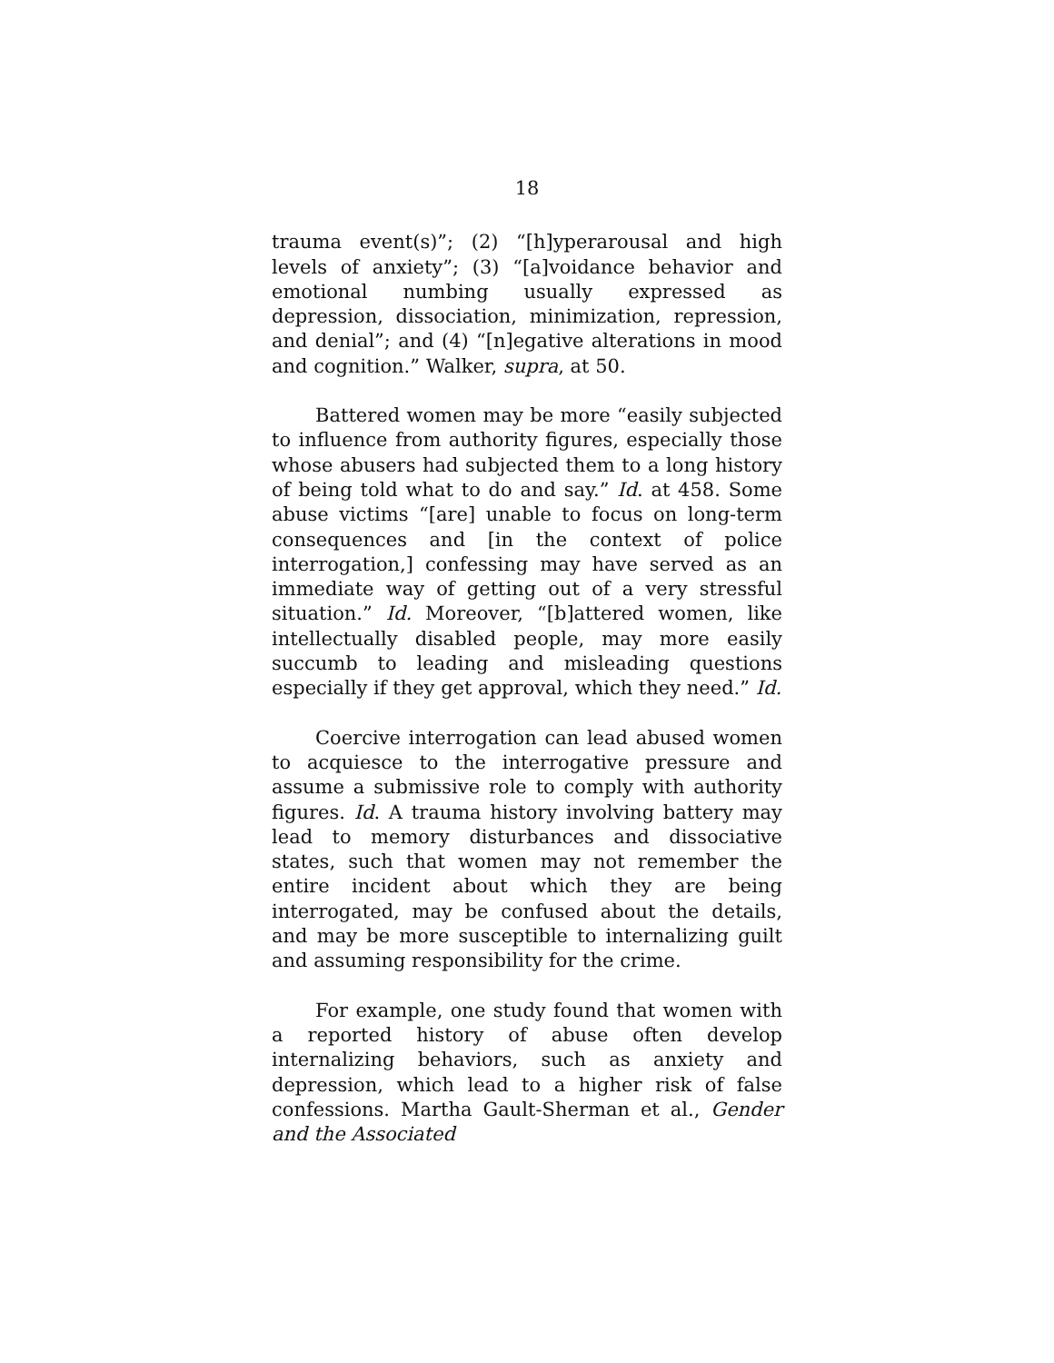18
trauma event(s)”; (2) “[h]yperarousal and high levels of anxiety”; (3) “[a]voidance behavior and emotional numbing usually expressed as depression, dissociation, minimization, repression, and denial”; and (4) “[n]egative alterations in mood and cognition.” Walker, supra, at 50.
Battered women may be more “easily subjected to influence from authority figures, especially those whose abusers had subjected them to a long history of being told what to do and say.” Id. at 458. Some abuse victims “[are] unable to focus on long-term consequences and [in the context of police interrogation,] confessing may have served as an immediate way of getting out of a very stressful situation.” Id. Moreover, “[b]attered women, like intellectually disabled people, may more easily succumb to leading and misleading questions especially if they get approval, which they need.” Id.
Coercive interrogation can lead abused women to acquiesce to the interrogative pressure and assume a submissive role to comply with authority figures. Id. A trauma history involving battery may lead to memory disturbances and dissociative states, such that women may not remember the entire incident about which they are being interrogated, may be confused about the details, and may be more susceptible to internalizing guilt and assuming responsibility for the crime.
For example, one study found that women with a reported history of abuse often develop internalizing behaviors, such as anxiety and depression, which lead to a higher risk of false confessions. Martha Gault-Sherman et al., Gender and the Associated